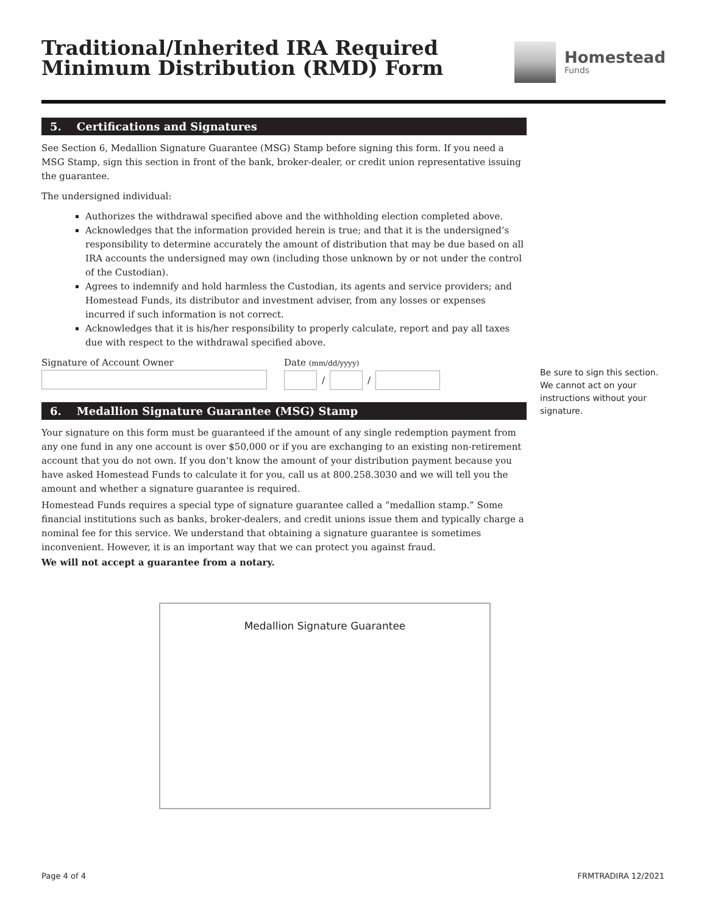Traditional/Inherited IRA Required
Minimum Distribution (RMD) Form
Homestead
Funds
5. Certifications and Signatures
See Section 6, Medallion Signature Guarantee (MSG) Stamp before signing this form. If you need a MSG Stamp, sign this section in front of the bank, broker-dealer, or credit union representative issuing the guarantee.
The undersigned individual:
Authorizes the withdrawal specified above and the withholding election completed above.
Acknowledges that the information provided herein is true; and that it is the undersigned’s responsibility to determine accurately the amount of distribution that may be due based on all IRA accounts the undersigned may own (including those unknown by or not under the control of the Custodian).
Agrees to indemnify and hold harmless the Custodian, its agents and service providers; and Homestead Funds, its distributor and investment adviser, from any losses or expenses incurred if such information is not correct.
Acknowledges that it is his/her responsibility to properly calculate, report and pay all taxes due with respect to the withdrawal specified above.
Signature of Account Owner Date (mm/dd/yyyy)
/
/
6. Medallion Signature Guarantee (MSG) Stamp
Your signature on this form must be guaranteed if the amount of any single redemption payment from any one fund in any one account is over $50,000 or if you are exchanging to an existing non-retirement account that you do not own. If you don’t know the amount of your distribution payment because you have asked Homestead Funds to calculate it for you, call us at 800.258.3030 and we will tell you the amount and whether a signature guarantee is required.
Homestead Funds requires a special type of signature guarantee called a “medallion stamp.” Some financial institutions such as banks, broker-dealers, and credit unions issue them and typically charge a nominal fee for this service. We understand that obtaining a signature guarantee is sometimes inconvenient. However, it is an important way that we can protect you against fraud.
We will not accept a guarantee from a notary.
Be sure to sign this section. We cannot act on your instructions without your signature.
Medallion Signature Guarantee
Page 4 of 4 FRMTRADIRA 12/2021